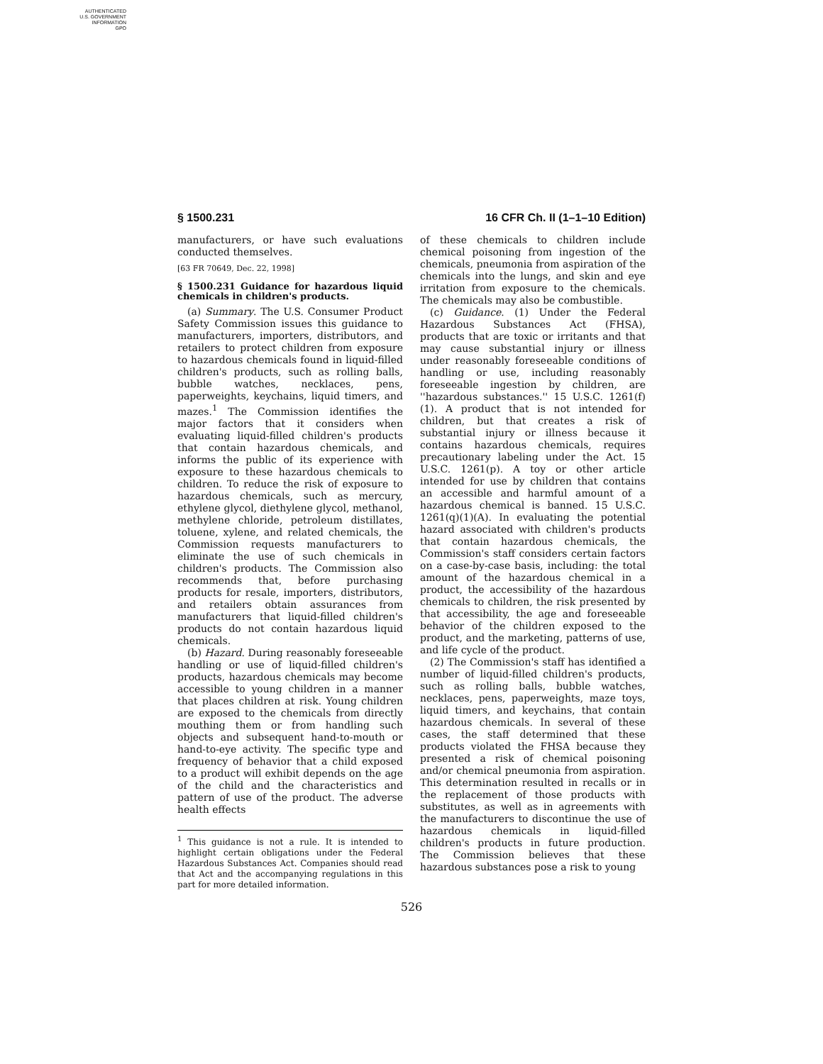AUTHENTICATED
U.S. GOVERNMENT
INFORMATION
GPO
§ 1500.231 16 CFR Ch. II (1–1–10 Edition)
manufacturers, or have such evaluations conducted themselves.
[63 FR 70649, Dec. 22, 1998]
§ 1500.231 Guidance for hazardous liquid chemicals in children's products.
(a) Summary. The U.S. Consumer Product Safety Commission issues this guidance to manufacturers, importers, distributors, and retailers to protect children from exposure to hazardous chemicals found in liquid-filled children's products, such as rolling balls, bubble watches, necklaces, pens, paperweights, keychains, liquid timers, and mazes.<sup>1</sup> The Commission identifies the major factors that it considers when evaluating liquid-filled children's products that contain hazardous chemicals, and informs the public of its experience with exposure to these hazardous chemicals to children. To reduce the risk of exposure to hazardous chemicals, such as mercury, ethylene glycol, diethylene glycol, methanol, methylene chloride, petroleum distillates, toluene, xylene, and related chemicals, the Commission requests manufacturers to eliminate the use of such chemicals in children's products. The Commission also recommends that, before purchasing products for resale, importers, distributors, and retailers obtain assurances from manufacturers that liquid-filled children's products do not contain hazardous liquid chemicals.
(b) Hazard. During reasonably foreseeable handling or use of liquid-filled children's products, hazardous chemicals may become accessible to young children in a manner that places children at risk. Young children are exposed to the chemicals from directly mouthing them or from handling such objects and subsequent hand-to-mouth or hand-to-eye activity. The specific type and frequency of behavior that a child exposed to a product will exhibit depends on the age of the child and the characteristics and pattern of use of the product. The adverse health effects
<sup>1</sup> This guidance is not a rule. It is intended to highlight certain obligations under the Federal Hazardous Substances Act. Companies should read that Act and the accompanying regulations in this part for more detailed information.
of these chemicals to children include chemical poisoning from ingestion of the chemicals, pneumonia from aspiration of the chemicals into the lungs, and skin and eye irritation from exposure to the chemicals. The chemicals may also be combustible.
(c) Guidance. (1) Under the Federal Hazardous Substances Act (FHSA), products that are toxic or irritants and that may cause substantial injury or illness under reasonably foreseeable conditions of handling or use, including reasonably foreseeable ingestion by children, are ''hazardous substances.'' 15 U.S.C. 1261(f)(1). A product that is not intended for children, but that creates a risk of substantial injury or illness because it contains hazardous chemicals, requires precautionary labeling under the Act. 15 U.S.C. 1261(p). A toy or other article intended for use by children that contains an accessible and harmful amount of a hazardous chemical is banned. 15 U.S.C. 1261(q)(1)(A). In evaluating the potential hazard associated with children's products that contain hazardous chemicals, the Commission's staff considers certain factors on a case-by-case basis, including: the total amount of the hazardous chemical in a product, the accessibility of the hazardous chemicals to children, the risk presented by that accessibility, the age and foreseeable behavior of the children exposed to the product, and the marketing, patterns of use, and life cycle of the product.
(2) The Commission's staff has identified a number of liquid-filled children's products, such as rolling balls, bubble watches, necklaces, pens, paperweights, maze toys, liquid timers, and keychains, that contain hazardous chemicals. In several of these cases, the staff determined that these products violated the FHSA because they presented a risk of chemical poisoning and/or chemical pneumonia from aspiration. This determination resulted in recalls or in the replacement of those products with substitutes, as well as in agreements with the manufacturers to discontinue the use of hazardous chemicals in liquid-filled children's products in future production. The Commission believes that these hazardous substances pose a risk to young
526